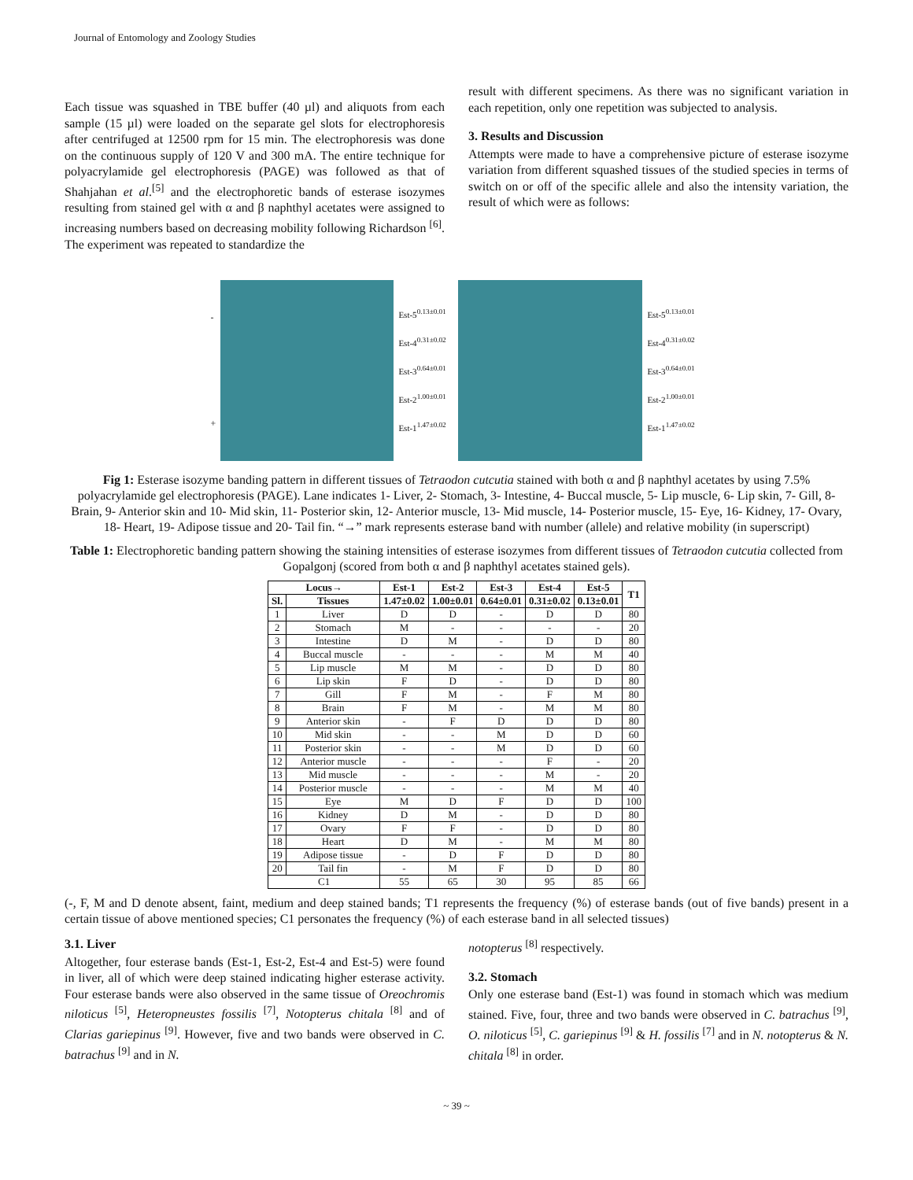Journal of Entomology and Zoology Studies
Each tissue was squashed in TBE buffer (40 µl) and aliquots from each sample (15 µl) were loaded on the separate gel slots for electrophoresis after centrifuged at 12500 rpm for 15 min. The electrophoresis was done on the continuous supply of 120 V and 300 mA. The entire technique for polyacrylamide gel electrophoresis (PAGE) was followed as that of Shahjahan et al.<sup>[5]</sup> and the electrophoretic bands of esterase isozymes resulting from stained gel with α and β naphthyl acetates were assigned to increasing numbers based on decreasing mobility following Richardson <sup>[6]</sup>. The experiment was repeated to standardize the
result with different specimens. As there was no significant variation in each repetition, only one repetition was subjected to analysis.
3. Results and Discussion
Attempts were made to have a comprehensive picture of esterase isozyme variation from different squashed tissues of the studied species in terms of switch on or off of the specific allele and also the intensity variation, the result of which were as follows:
-
+
Est-5<sup>0.13±0.01</sup>
Est-4<sup>0.31±0.02</sup>
Est-3<sup>0.64±0.01</sup>
Est-2<sup>1.00±0.01</sup>
Est-1<sup>1.47±0.02</sup>
Est-5<sup>0.13±0.01</sup>
Est-4<sup>0.31±0.02</sup>
Est-3<sup>0.64±0.01</sup>
Est-2<sup>1.00±0.01</sup>
Est-1<sup>1.47±0.02</sup>
Fig 1: Esterase isozyme banding pattern in different tissues of Tetraodon cutcutia stained with both α and β naphthyl acetates by using 7.5% polyacrylamide gel electrophoresis (PAGE). Lane indicates 1- Liver, 2- Stomach, 3- Intestine, 4- Buccal muscle, 5- Lip muscle, 6- Lip skin, 7- Gill, 8- Brain, 9- Anterior skin and 10- Mid skin, 11- Posterior skin, 12- Anterior muscle, 13- Mid muscle, 14- Posterior muscle, 15- Eye, 16- Kidney, 17- Ovary, 18- Heart, 19- Adipose tissue and 20- Tail fin. “→” mark represents esterase band with number (allele) and relative mobility (in superscript)
Table 1: Electrophoretic banding pattern showing the staining intensities of esterase isozymes from different tissues of Tetraodon cutcutia collected from Gopalgonj (scored from both α and β naphthyl acetates stained gels).
| Locus→ | | Est-1 | Est-2 | Est-3 | Est-4 | Est-5 | T1 |
| --- | --- | --- | --- | --- | --- | --- | --- |
| Sl. | Tissues | 1.47±0.02 | 1.00±0.01 | 0.64±0.01 | 0.31±0.02 | 0.13±0.01 | |
| 1 | Liver | D | D | - | D | D | 80 |
| 2 | Stomach | M | - | - | - | - | 20 |
| 3 | Intestine | D | M | - | D | D | 80 |
| 4 | Buccal muscle | - | - | - | M | M | 40 |
| 5 | Lip muscle | M | M | - | D | D | 80 |
| 6 | Lip skin | F | D | - | D | D | 80 |
| 7 | Gill | F | M | - | F | M | 80 |
| 8 | Brain | F | M | - | M | M | 80 |
| 9 | Anterior skin | - | F | D | D | D | 80 |
| 10 | Mid skin | - | - | M | D | D | 60 |
| 11 | Posterior skin | - | - | M | D | D | 60 |
| 12 | Anterior muscle | - | - | - | F | - | 20 |
| 13 | Mid muscle | - | - | - | M | - | 20 |
| 14 | Posterior muscle | - | - | - | M | M | 40 |
| 15 | Eye | M | D | F | D | D | 100 |
| 16 | Kidney | D | M | - | D | D | 80 |
| 17 | Ovary | F | F | - | D | D | 80 |
| 18 | Heart | D | M | - | M | M | 80 |
| 19 | Adipose tissue | - | D | F | D | D | 80 |
| 20 | Tail fin | - | M | F | D | D | 80 |
| C1 | | 55 | 65 | 30 | 95 | 85 | 66 |
(-, F, M and D denote absent, faint, medium and deep stained bands; T1 represents the frequency (%) of esterase bands (out of five bands) present in a certain tissue of above mentioned species; C1 personates the frequency (%) of each esterase band in all selected tissues)
3.1. Liver
Altogether, four esterase bands (Est-1, Est-2, Est-4 and Est-5) were found in liver, all of which were deep stained indicating higher esterase activity. Four esterase bands were also observed in the same tissue of Oreochromis niloticus <sup>[5]</sup>, Heteropneustes fossilis <sup>[7]</sup>, Notopterus chitala <sup>[8]</sup> and of Clarias gariepinus <sup>[9]</sup>. However, five and two bands were observed in C. batrachus <sup>[9]</sup> and in N.
notopterus <sup>[8]</sup> respectively.
3.2. Stomach
Only one esterase band (Est-1) was found in stomach which was medium stained. Five, four, three and two bands were observed in C. batrachus <sup>[9]</sup>, O. niloticus <sup>[5]</sup>, C. gariepinus <sup>[9]</sup> & H. fossilis <sup>[7]</sup> and in N. notopterus & N. chitala <sup>[8]</sup> in order.
~ 39 ~